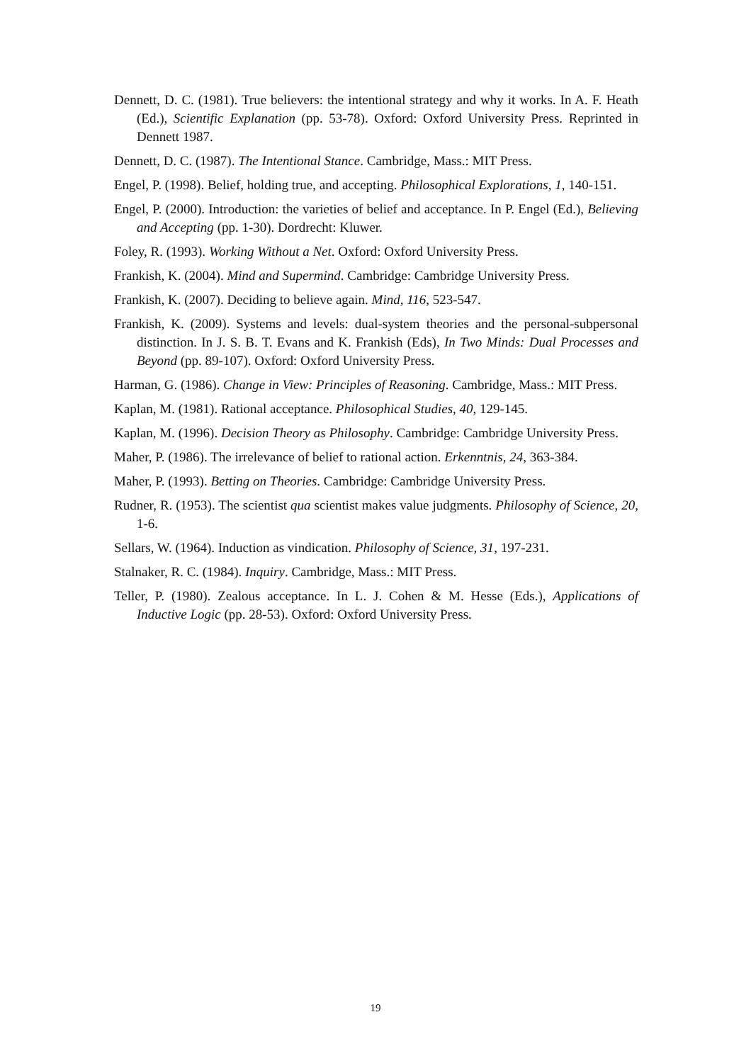Dennett, D. C. (1981). True believers: the intentional strategy and why it works. In A. F. Heath (Ed.), Scientific Explanation (pp. 53-78). Oxford: Oxford University Press. Reprinted in Dennett 1987.
Dennett, D. C. (1987). The Intentional Stance. Cambridge, Mass.: MIT Press.
Engel, P. (1998). Belief, holding true, and accepting. Philosophical Explorations, 1, 140-151.
Engel, P. (2000). Introduction: the varieties of belief and acceptance. In P. Engel (Ed.), Believing and Accepting (pp. 1-30). Dordrecht: Kluwer.
Foley, R. (1993). Working Without a Net. Oxford: Oxford University Press.
Frankish, K. (2004). Mind and Supermind. Cambridge: Cambridge University Press.
Frankish, K. (2007). Deciding to believe again. Mind, 116, 523-547.
Frankish, K. (2009). Systems and levels: dual-system theories and the personal-subpersonal distinction. In J. S. B. T. Evans and K. Frankish (Eds), In Two Minds: Dual Processes and Beyond (pp. 89-107). Oxford: Oxford University Press.
Harman, G. (1986). Change in View: Principles of Reasoning. Cambridge, Mass.: MIT Press.
Kaplan, M. (1981). Rational acceptance. Philosophical Studies, 40, 129-145.
Kaplan, M. (1996). Decision Theory as Philosophy. Cambridge: Cambridge University Press.
Maher, P. (1986). The irrelevance of belief to rational action. Erkenntnis, 24, 363-384.
Maher, P. (1993). Betting on Theories. Cambridge: Cambridge University Press.
Rudner, R. (1953). The scientist qua scientist makes value judgments. Philosophy of Science, 20, 1-6.
Sellars, W. (1964). Induction as vindication. Philosophy of Science, 31, 197-231.
Stalnaker, R. C. (1984). Inquiry. Cambridge, Mass.: MIT Press.
Teller, P. (1980). Zealous acceptance. In L. J. Cohen & M. Hesse (Eds.), Applications of Inductive Logic (pp. 28-53). Oxford: Oxford University Press.
19